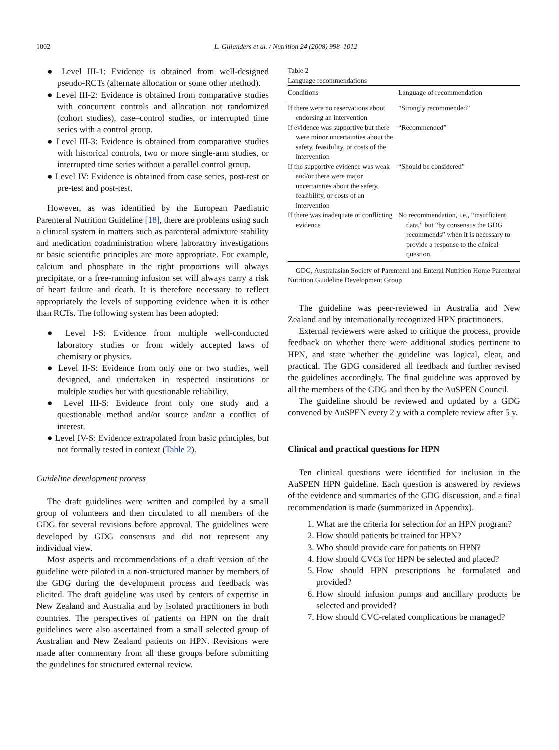1002
L. Gillanders et al. / Nutrition 24 (2008) 998–1012
● Level III-1: Evidence is obtained from well-designed pseudo-RCTs (alternate allocation or some other method).
● Level III-2: Evidence is obtained from comparative studies with concurrent controls and allocation not randomized (cohort studies), case–control studies, or interrupted time series with a control group.
● Level III-3: Evidence is obtained from comparative studies with historical controls, two or more single-arm studies, or interrupted time series without a parallel control group.
● Level IV: Evidence is obtained from case series, post-test or pre-test and post-test.
However, as was identified by the European Paediatric Parenteral Nutrition Guideline [18], there are problems using such a clinical system in matters such as parenteral admixture stability and medication coadministration where laboratory investigations or basic scientific principles are more appropriate. For example, calcium and phosphate in the right proportions will always precipitate, or a free-running infusion set will always carry a risk of heart failure and death. It is therefore necessary to reflect appropriately the levels of supporting evidence when it is other than RCTs. The following system has been adopted:
● Level I-S: Evidence from multiple well-conducted laboratory studies or from widely accepted laws of chemistry or physics.
● Level II-S: Evidence from only one or two studies, well designed, and undertaken in respected institutions or multiple studies but with questionable reliability.
● Level III-S: Evidence from only one study and a questionable method and/or source and/or a conflict of interest.
● Level IV-S: Evidence extrapolated from basic principles, but not formally tested in context (Table 2).
Guideline development process
The draft guidelines were written and compiled by a small group of volunteers and then circulated to all members of the GDG for several revisions before approval. The guidelines were developed by GDG consensus and did not represent any individual view.
Most aspects and recommendations of a draft version of the guideline were piloted in a non-structured manner by members of the GDG during the development process and feedback was elicited. The draft guideline was used by centers of expertise in New Zealand and Australia and by isolated practitioners in both countries. The perspectives of patients on HPN on the draft guidelines were also ascertained from a small selected group of Australian and New Zealand patients on HPN. Revisions were made after commentary from all these groups before submitting the guidelines for structured external review.
Table 2
Language recommendations
| Conditions | Language of recommendation |
| --- | --- |
| If there were no reservations about endorsing an intervention | “Strongly recommended” |
| If evidence was supportive but there were minor uncertainties about the safety, feasibility, or costs of the intervention | “Recommended” |
| If the supportive evidence was weak and/or there were major uncertainties about the safety, feasibility, or costs of an intervention | “Should be considered” |
| If there was inadequate or conflicting evidence | No recommendation, i.e., “insufficient data,” but “by consensus the GDG recommends” when it is necessary to provide a response to the clinical question. |
GDG, Australasian Society of Parenteral and Enteral Nutrition Home Parenteral Nutrition Guideline Development Group
The guideline was peer-reviewed in Australia and New Zealand and by internationally recognized HPN practitioners.
External reviewers were asked to critique the process, provide feedback on whether there were additional studies pertinent to HPN, and state whether the guideline was logical, clear, and practical. The GDG considered all feedback and further revised the guidelines accordingly. The final guideline was approved by all the members of the GDG and then by the AuSPEN Council.
The guideline should be reviewed and updated by a GDG convened by AuSPEN every 2 y with a complete review after 5 y.
Clinical and practical questions for HPN
Ten clinical questions were identified for inclusion in the AuSPEN HPN guideline. Each question is answered by reviews of the evidence and summaries of the GDG discussion, and a final recommendation is made (summarized in Appendix).
1. What are the criteria for selection for an HPN program?
2. How should patients be trained for HPN?
3. Who should provide care for patients on HPN?
4. How should CVCs for HPN be selected and placed?
5. How should HPN prescriptions be formulated and provided?
6. How should infusion pumps and ancillary products be selected and provided?
7. How should CVC-related complications be managed?